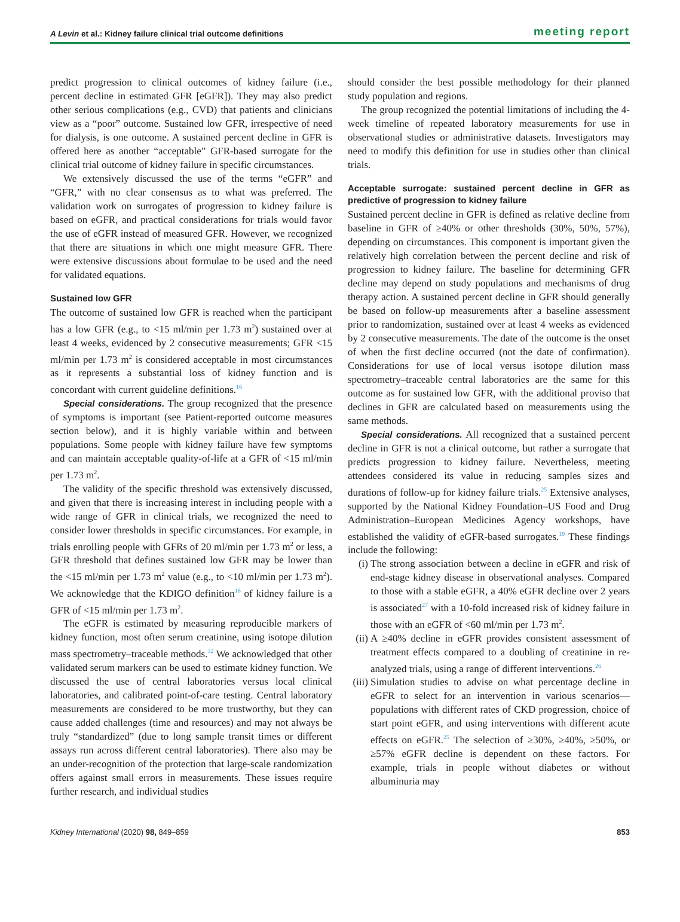A Levin et al.: Kidney failure clinical trial outcome definitions meeting report
predict progression to clinical outcomes of kidney failure (i.e., percent decline in estimated GFR [eGFR]). They may also predict other serious complications (e.g., CVD) that patients and clinicians view as a “poor” outcome. Sustained low GFR, irrespective of need for dialysis, is one outcome. A sustained percent decline in GFR is offered here as another “acceptable” GFR-based surrogate for the clinical trial outcome of kidney failure in specific circumstances.
We extensively discussed the use of the terms “eGFR” and “GFR,” with no clear consensus as to what was preferred. The validation work on surrogates of progression to kidney failure is based on eGFR, and practical considerations for trials would favor the use of eGFR instead of measured GFR. However, we recognized that there are situations in which one might measure GFR. There were extensive discussions about formulae to be used and the need for validated equations.
Sustained low GFR
The outcome of sustained low GFR is reached when the participant has a low GFR (e.g., to <15 ml/min per 1.73 m<sup>2</sup>) sustained over at least 4 weeks, evidenced by 2 consecutive measurements; GFR <15 ml/min per 1.73 m<sup>2</sup> is considered acceptable in most circumstances as it represents a substantial loss of kidney function and is concordant with current guideline definitions.<sup>16</sup>
Special considerations. The group recognized that the presence of symptoms is important (see Patient-reported outcome measures section below), and it is highly variable within and between populations. Some people with kidney failure have few symptoms and can maintain acceptable quality-of-life at a GFR of <15 ml/min per 1.73 m<sup>2</sup>.
The validity of the specific threshold was extensively discussed, and given that there is increasing interest in including people with a wide range of GFR in clinical trials, we recognized the need to consider lower thresholds in specific circumstances. For example, in trials enrolling people with GFRs of 20 ml/min per 1.73 m<sup>2</sup> or less, a GFR threshold that defines sustained low GFR may be lower than the <15 ml/min per 1.73 m<sup>2</sup> value (e.g., to <10 ml/min per 1.73 m<sup>2</sup>). We acknowledge that the KDIGO definition<sup>16</sup> of kidney failure is a GFR of <15 ml/min per 1.73 m<sup>2</sup>.
The eGFR is estimated by measuring reproducible markers of kidney function, most often serum creatinine, using isotope dilution mass spectrometry–traceable methods.<sup>32</sup> We acknowledged that other validated serum markers can be used to estimate kidney function. We discussed the use of central laboratories versus local clinical laboratories, and calibrated point-of-care testing. Central laboratory measurements are considered to be more trustworthy, but they can cause added challenges (time and resources) and may not always be truly “standardized” (due to long sample transit times or different assays run across different central laboratories). There also may be an under-recognition of the protection that large-scale randomization offers against small errors in measurements. These issues require further research, and individual studies
should consider the best possible methodology for their planned study population and regions.
The group recognized the potential limitations of including the 4-week timeline of repeated laboratory measurements for use in observational studies or administrative datasets. Investigators may need to modify this definition for use in studies other than clinical trials.
Acceptable surrogate: sustained percent decline in GFR as predictive of progression to kidney failure
Sustained percent decline in GFR is defined as relative decline from baseline in GFR of ≥40% or other thresholds (30%, 50%, 57%), depending on circumstances. This component is important given the relatively high correlation between the percent decline and risk of progression to kidney failure. The baseline for determining GFR decline may depend on study populations and mechanisms of drug therapy action. A sustained percent decline in GFR should generally be based on follow-up measurements after a baseline assessment prior to randomization, sustained over at least 4 weeks as evidenced by 2 consecutive measurements. The date of the outcome is the onset of when the first decline occurred (not the date of confirmation). Considerations for use of local versus isotope dilution mass spectrometry–traceable central laboratories are the same for this outcome as for sustained low GFR, with the additional proviso that declines in GFR are calculated based on measurements using the same methods.
Special considerations. All recognized that a sustained percent decline in GFR is not a clinical outcome, but rather a surrogate that predicts progression to kidney failure. Nevertheless, meeting attendees considered its value in reducing samples sizes and durations of follow-up for kidney failure trials.<sup>25</sup> Extensive analyses, supported by the National Kidney Foundation–US Food and Drug Administration–European Medicines Agency workshops, have established the validity of eGFR-based surrogates.<sup>19</sup> These findings include the following:
(i) The strong association between a decline in eGFR and risk of end-stage kidney disease in observational analyses. Compared to those with a stable eGFR, a 40% eGFR decline over 2 years is associated<sup>27</sup> with a 10-fold increased risk of kidney failure in those with an eGFR of <60 ml/min per 1.73 m<sup>2</sup>.
(ii) A ≥40% decline in eGFR provides consistent assessment of treatment effects compared to a doubling of creatinine in re-analyzed trials, using a range of different interventions.<sup>26</sup>
(iii) Simulation studies to advise on what percentage decline in eGFR to select for an intervention in various scenarios—populations with different rates of CKD progression, choice of start point eGFR, and using interventions with different acute effects on eGFR.<sup>25</sup> The selection of ≥30%, ≥40%, ≥50%, or ≥57% eGFR decline is dependent on these factors. For example, trials in people without diabetes or without albuminuria may
Kidney International (2020) 98, 849–859 853